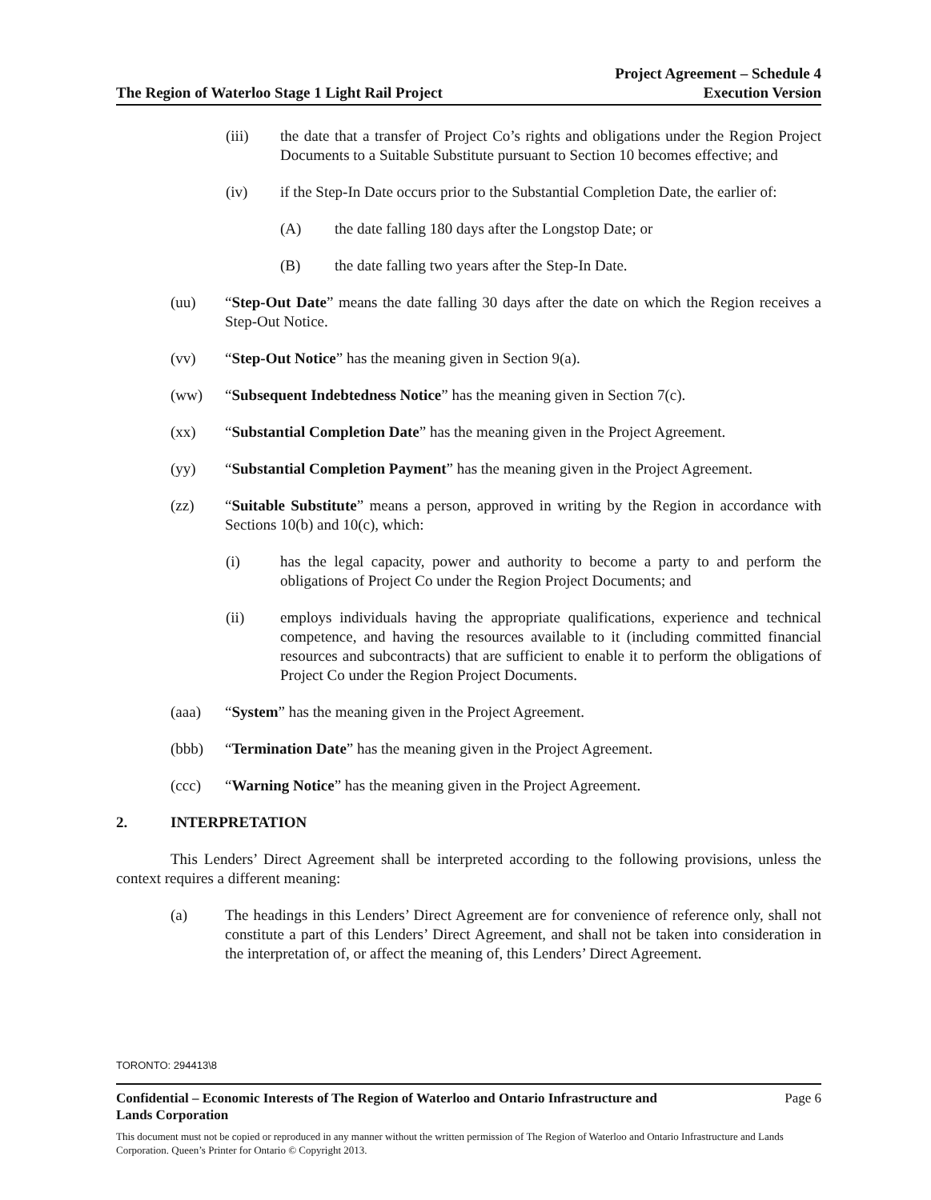The Region of Waterloo Stage 1 Light Rail Project
Project Agreement – Schedule 4
Execution Version
(iii) the date that a transfer of Project Co’s rights and obligations under the Region Project Documents to a Suitable Substitute pursuant to Section 10 becomes effective; and
(iv) if the Step-In Date occurs prior to the Substantial Completion Date, the earlier of:
(A) the date falling 180 days after the Longstop Date; or
(B) the date falling two years after the Step-In Date.
(uu) “Step-Out Date” means the date falling 30 days after the date on which the Region receives a Step-Out Notice.
(vv) “Step-Out Notice” has the meaning given in Section 9(a).
(ww) “Subsequent Indebtedness Notice” has the meaning given in Section 7(c).
(xx) “Substantial Completion Date” has the meaning given in the Project Agreement.
(yy) “Substantial Completion Payment” has the meaning given in the Project Agreement.
(zz) “Suitable Substitute” means a person, approved in writing by the Region in accordance with Sections 10(b) and 10(c), which:
(i) has the legal capacity, power and authority to become a party to and perform the obligations of Project Co under the Region Project Documents; and
(ii) employs individuals having the appropriate qualifications, experience and technical competence, and having the resources available to it (including committed financial resources and subcontracts) that are sufficient to enable it to perform the obligations of Project Co under the Region Project Documents.
(aaa) “System” has the meaning given in the Project Agreement.
(bbb) “Termination Date” has the meaning given in the Project Agreement.
(ccc) “Warning Notice” has the meaning given in the Project Agreement.
2. INTERPRETATION
This Lenders’ Direct Agreement shall be interpreted according to the following provisions, unless the context requires a different meaning:
(a) The headings in this Lenders’ Direct Agreement are for convenience of reference only, shall not constitute a part of this Lenders’ Direct Agreement, and shall not be taken into consideration in the interpretation of, or affect the meaning of, this Lenders’ Direct Agreement.
TORONTO: 294413\8
Confidential – Economic Interests of The Region of Waterloo and Ontario Infrastructure and
Lands Corporation Page 6
This document must not be copied or reproduced in any manner without the written permission of The Region of Waterloo and Ontario Infrastructure and Lands Corporation. Queen’s Printer for Ontario © Copyright 2013.